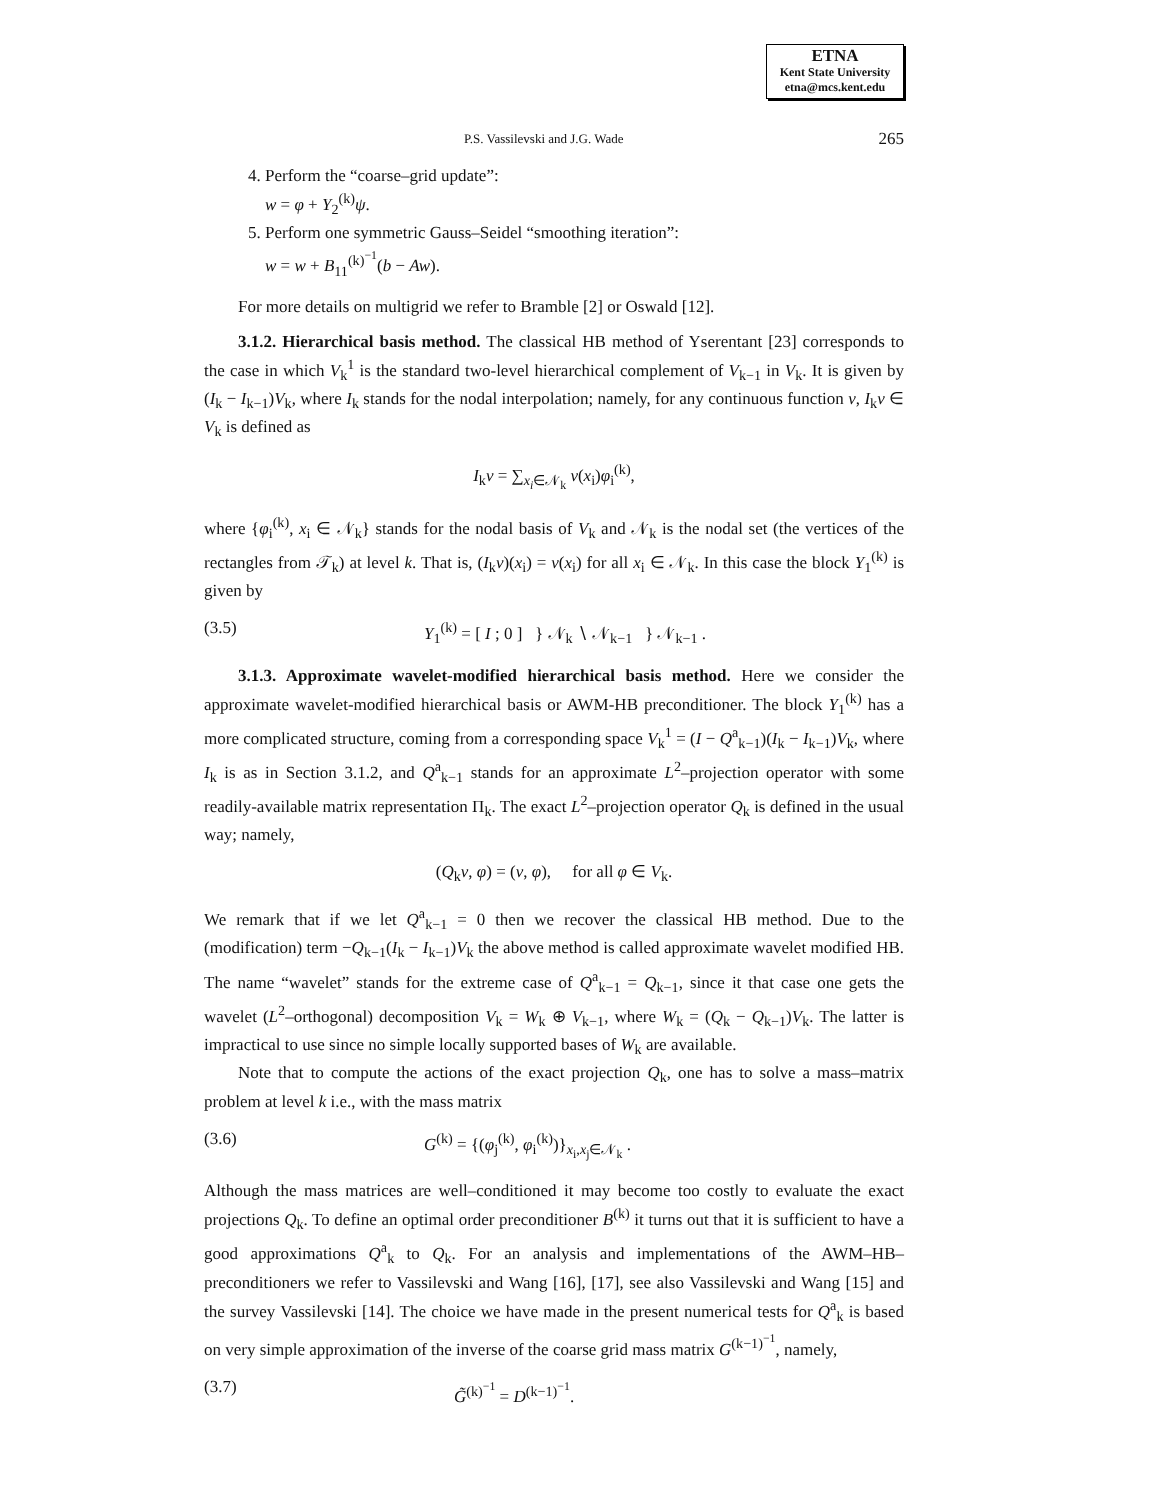ETNA
Kent State University
etna@mcs.kent.edu
P.S. Vassilevski and J.G. Wade 265
4. Perform the “coarse–grid update”:
w = φ + Y<sub>2</sub><sup>(k)</sup>ψ.
5. Perform one symmetric Gauss–Seidel “smoothing iteration”:
w = w + B<sub>11</sub><sup>(k)<sup>−1</sup></sup>(b − Aw).
For more details on multigrid we refer to Bramble [2] or Oswald [12].
3.1.2. Hierarchical basis method. The classical HB method of Yserentant [23] corresponds to the case in which V<sub>k</sub><sup>1</sup> is the standard two-level hierarchical complement of V<sub>k−1</sub> in V<sub>k</sub>. It is given by (I<sub>k</sub> − I<sub>k−1</sub>)V<sub>k</sub>, where I<sub>k</sub> stands for the nodal interpolation; namely, for any continuous function v, I<sub>k</sub>v ∈ V<sub>k</sub> is defined as
I<sub>k</sub>v = ∑<sub>x<sub>i</sub>∈𝒩<sub>k</sub></sub> v(x<sub>i</sub>)φ<sub>i</sub><sup>(k)</sup>,
where {φ<sub>i</sub><sup>(k)</sup>, x<sub>i</sub> ∈ 𝒩<sub>k</sub>} stands for the nodal basis of V<sub>k</sub> and 𝒩<sub>k</sub> is the nodal set (the vertices of the rectangles from 𝒯<sub>k</sub>) at level k. That is, (I<sub>k</sub>v)(x<sub>i</sub>) = v(x<sub>i</sub>) for all x<sub>i</sub> ∈ 𝒩<sub>k</sub>. In this case the block Y<sub>1</sub><sup>(k)</sup> is given by
(3.5) Y<sub>1</sub><sup>(k)</sup> = [ I ; 0 ] } 𝒩<sub>k</sub> ∖ 𝒩<sub>k−1</sub> } 𝒩<sub>k−1</sub> .
3.1.3. Approximate wavelet-modified hierarchical basis method. Here we consider the approximate wavelet-modified hierarchical basis or AWM-HB preconditioner. The block Y<sub>1</sub><sup>(k)</sup> has a more complicated structure, coming from a corresponding space V<sub>k</sub><sup>1</sup> = (I − Q<sup>a</sup><sub>k−1</sub>)(I<sub>k</sub> − I<sub>k−1</sub>)V<sub>k</sub>, where I<sub>k</sub> is as in Section 3.1.2, and Q<sup>a</sup><sub>k−1</sub> stands for an approximate L<sup>2</sup>–projection operator with some readily-available matrix representation Π<sub>k</sub>. The exact L<sup>2</sup>–projection operator Q<sub>k</sub> is defined in the usual way; namely,
(Q<sub>k</sub>v, φ) = (v, φ), for all φ ∈ V<sub>k</sub>.
We remark that if we let Q<sup>a</sup><sub>k−1</sub> = 0 then we recover the classical HB method. Due to the (modification) term −Q<sub>k−1</sub>(I<sub>k</sub> − I<sub>k−1</sub>)V<sub>k</sub> the above method is called approximate wavelet modified HB. The name “wavelet” stands for the extreme case of Q<sup>a</sup><sub>k−1</sub> = Q<sub>k−1</sub>, since it that case one gets the wavelet (L<sup>2</sup>–orthogonal) decomposition V<sub>k</sub> = W<sub>k</sub> ⊕ V<sub>k−1</sub>, where W<sub>k</sub> = (Q<sub>k</sub> − Q<sub>k−1</sub>)V<sub>k</sub>. The latter is impractical to use since no simple locally supported bases of W<sub>k</sub> are available.
Note that to compute the actions of the exact projection Q<sub>k</sub>, one has to solve a mass–matrix problem at level k i.e., with the mass matrix
(3.6) G<sup>(k)</sup> = {(φ<sub>j</sub><sup>(k)</sup>, φ<sub>i</sub><sup>(k)</sup>)}<sub>x<sub>i</sub>,x<sub>j</sub>∈𝒩<sub>k</sub></sub> .
Although the mass matrices are well–conditioned it may become too costly to evaluate the exact projections Q<sub>k</sub>. To define an optimal order preconditioner B<sup>(k)</sup> it turns out that it is sufficient to have a good approximations Q<sup>a</sup><sub>k</sub> to Q<sub>k</sub>. For an analysis and implementations of the AWM–HB–preconditioners we refer to Vassilevski and Wang [16], [17], see also Vassilevski and Wang [15] and the survey Vassilevski [14]. The choice we have made in the present numerical tests for Q<sup>a</sup><sub>k</sub> is based on very simple approximation of the inverse of the coarse grid mass matrix G<sup>(k−1)<sup>−1</sup></sup>, namely,
(3.7) G̃<sup>(k)<sup>−1</sup></sup> = D<sup>(k−1)<sup>−1</sup></sup>.